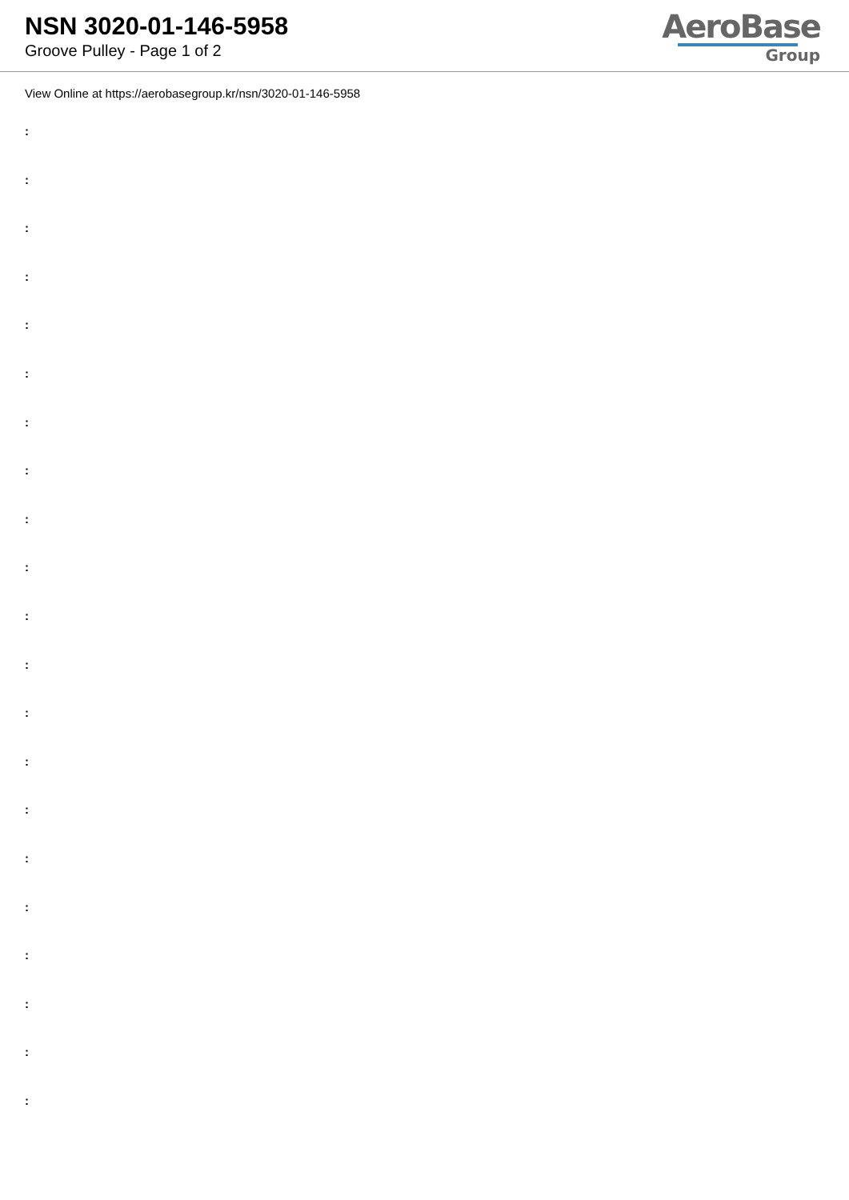NSN 3020-01-146-5958
Groove Pulley - Page 1 of 2
AeroBase
Group
View Online at https://aerobasegroup.kr/nsn/3020-01-146-5958
:
:
:
:
:
:
:
:
:
:
:
:
:
:
:
:
:
:
:
:
: